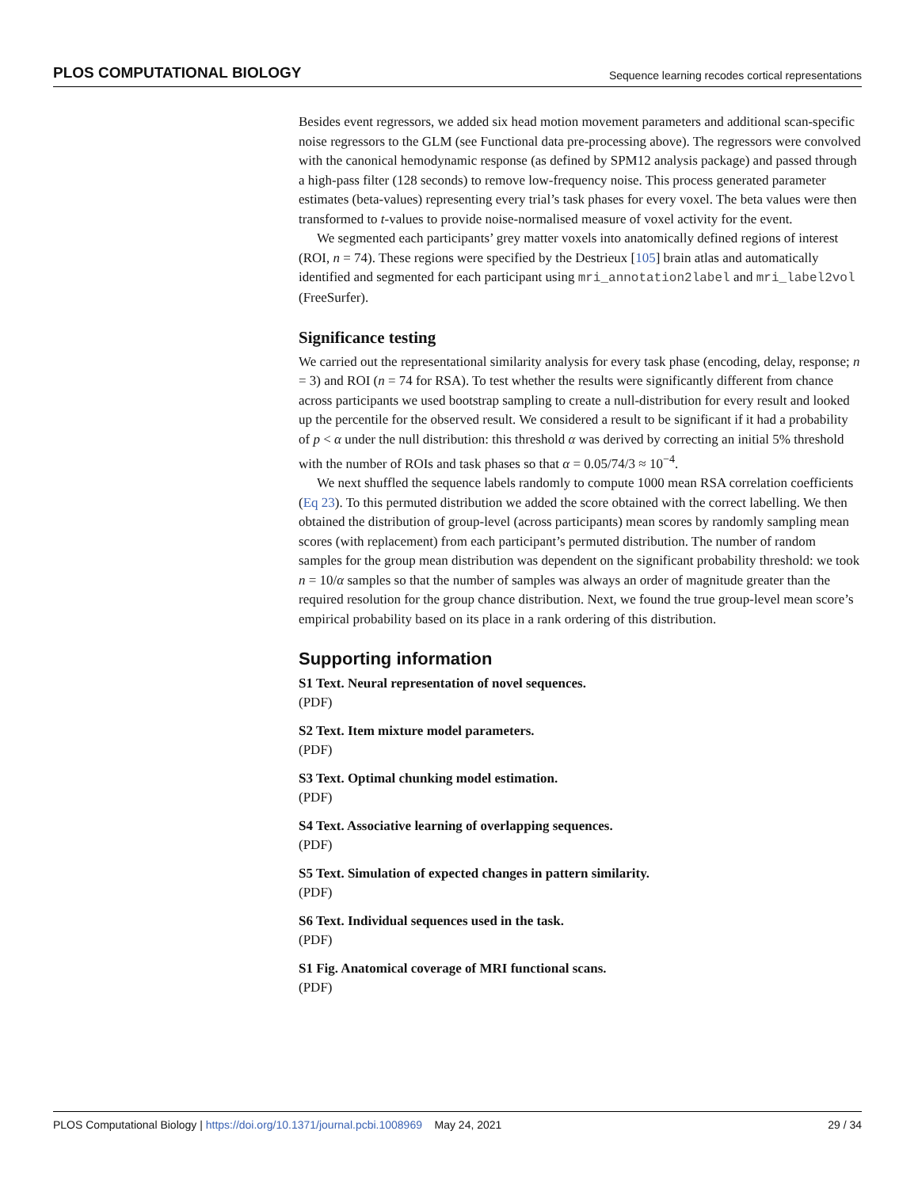PLOS COMPUTATIONAL BIOLOGY Sequence learning recodes cortical representations
Besides event regressors, we added six head motion movement parameters and additional scan-specific noise regressors to the GLM (see Functional data pre-processing above). The regressors were convolved with the canonical hemodynamic response (as defined by SPM12 analysis package) and passed through a high-pass filter (128 seconds) to remove low-frequency noise. This process generated parameter estimates (beta-values) representing every trial’s task phases for every voxel. The beta values were then transformed to t-values to provide noise-normalised measure of voxel activity for the event.
We segmented each participants’ grey matter voxels into anatomically defined regions of interest (ROI, n = 74). These regions were specified by the Destrieux [105] brain atlas and automatically identified and segmented for each participant using mri_annotation2label and mri_label2vol (FreeSurfer).
Significance testing
We carried out the representational similarity analysis for every task phase (encoding, delay, response; n = 3) and ROI (n = 74 for RSA). To test whether the results were significantly different from chance across participants we used bootstrap sampling to create a null-distribution for every result and looked up the percentile for the observed result. We considered a result to be significant if it had a probability of p < α under the null distribution: this threshold α was derived by correcting an initial 5% threshold with the number of ROIs and task phases so that α = 0.05/74/3 ≈ 10<sup>−4</sup>.
We next shuffled the sequence labels randomly to compute 1000 mean RSA correlation coefficients (Eq 23). To this permuted distribution we added the score obtained with the correct labelling. We then obtained the distribution of group-level (across participants) mean scores by randomly sampling mean scores (with replacement) from each participant’s permuted distribution. The number of random samples for the group mean distribution was dependent on the significant probability threshold: we took n = 10/α samples so that the number of samples was always an order of magnitude greater than the required resolution for the group chance distribution. Next, we found the true group-level mean score’s empirical probability based on its place in a rank ordering of this distribution.
Supporting information
S1 Text. Neural representation of novel sequences.
(PDF)
S2 Text. Item mixture model parameters.
(PDF)
S3 Text. Optimal chunking model estimation.
(PDF)
S4 Text. Associative learning of overlapping sequences.
(PDF)
S5 Text. Simulation of expected changes in pattern similarity.
(PDF)
S6 Text. Individual sequences used in the task.
(PDF)
S1 Fig. Anatomical coverage of MRI functional scans.
(PDF)
PLOS Computational Biology | https://doi.org/10.1371/journal.pcbi.1008969 May 24, 2021 29 / 34